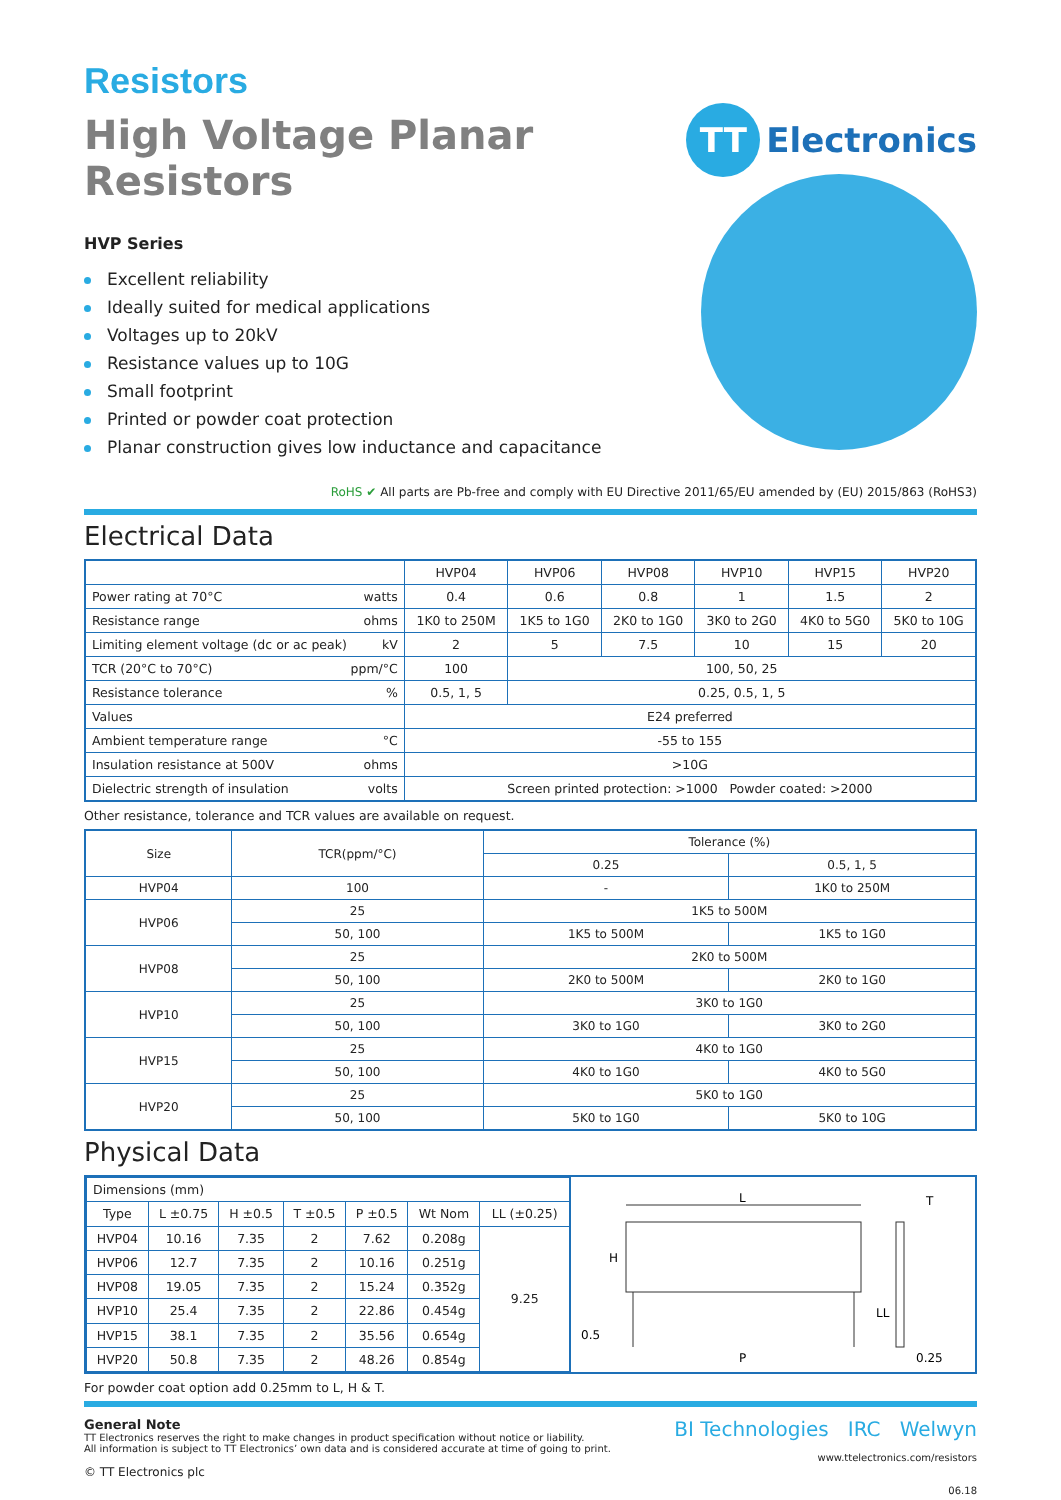Resistors
High Voltage Planar Resistors
TT Electronics
HVP Series
Excellent reliability
Ideally suited for medical applications
Voltages up to 20kV
Resistance values up to 10G
Small footprint
Printed or powder coat protection
Planar construction gives low inductance and capacitance
RoHS ✔ All parts are Pb-free and comply with EU Directive 2011/65/EU amended by (EU) 2015/863 (RoHS3)
Electrical Data
| | HVP04 | HVP06 | HVP08 | HVP10 | HVP15 | HVP20 |
| --- | --- | --- | --- | --- | --- | --- |
| Power rating at 70°C watts | 0.4 | 0.6 | 0.8 | 1 | 1.5 | 2 |
| Resistance range ohms | 1K0 to 250M | 1K5 to 1G0 | 2K0 to 1G0 | 3K0 to 2G0 | 4K0 to 5G0 | 5K0 to 10G |
| Limiting element voltage (dc or ac peak) kV | 2 | 5 | 7.5 | 10 | 15 | 20 |
| TCR (20°C to 70°C) ppm/°C | 100 | 100, 50, 25 | | | | |
| Resistance tolerance % | 0.5, 1, 5 | 0.25, 0.5, 1, 5 | | | | |
| Values | E24 preferred | | | | | |
| Ambient temperature range °C | -55 to 155 | | | | | |
| Insulation resistance at 500V ohms | >10G | | | | | |
| Dielectric strength of insulation volts | Screen printed protection: >1000 Powder coated: >2000 | | | | | |
Other resistance, tolerance and TCR values are available on request.
| Size | TCR(ppm/°C) | Tolerance (%) | |
| --- | --- | --- | --- |
| | | 0.25 | 0.5, 1, 5 |
| HVP04 | 100 | - | 1K0 to 250M |
| HVP06 | 25 | 1K5 to 500M | |
| | 50, 100 | 1K5 to 500M | 1K5 to 1G0 |
| HVP08 | 25 | 2K0 to 500M | |
| | 50, 100 | 2K0 to 500M | 2K0 to 1G0 |
| HVP10 | 25 | 3K0 to 1G0 | |
| | 50, 100 | 3K0 to 1G0 | 3K0 to 2G0 |
| HVP15 | 25 | 4K0 to 1G0 | |
| | 50, 100 | 4K0 to 1G0 | 4K0 to 5G0 |
| HVP20 | 25 | 5K0 to 1G0 | |
| | 50, 100 | 5K0 to 1G0 | 5K0 to 10G |
Physical Data
| Dimensions (mm) | | | | | | |
| Type | L ±0.75 | H ±0.5 | T ±0.5 | P ±0.5 | Wt Nom | LL (±0.25) |
| HVP04 | 10.16 | 7.35 | 2 | 7.62 | 0.208g | 9.25 |
| HVP06 | 12.7 | 7.35 | 2 | 10.16 | 0.251g | |
| HVP08 | 19.05 | 7.35 | 2 | 15.24 | 0.352g | |
| HVP10 | 25.4 | 7.35 | 2 | 22.86 | 0.454g | |
| HVP15 | 38.1 | 7.35 | 2 | 35.56 | 0.654g | |
| HVP20 | 50.8 | 7.35 | 2 | 48.26 | 0.854g | |
L
H
P
LL
0.5
T
0.25
For powder coat option add 0.25mm to L, H & T.
General Note
TT Electronics reserves the right to make changes in product specification without notice or liability.
All information is subject to TT Electronics’ own data and is considered accurate at time of going to print.
© TT Electronics plc
BI Technologies IRC Welwyn
www.ttelectronics.com/resistors
06.18